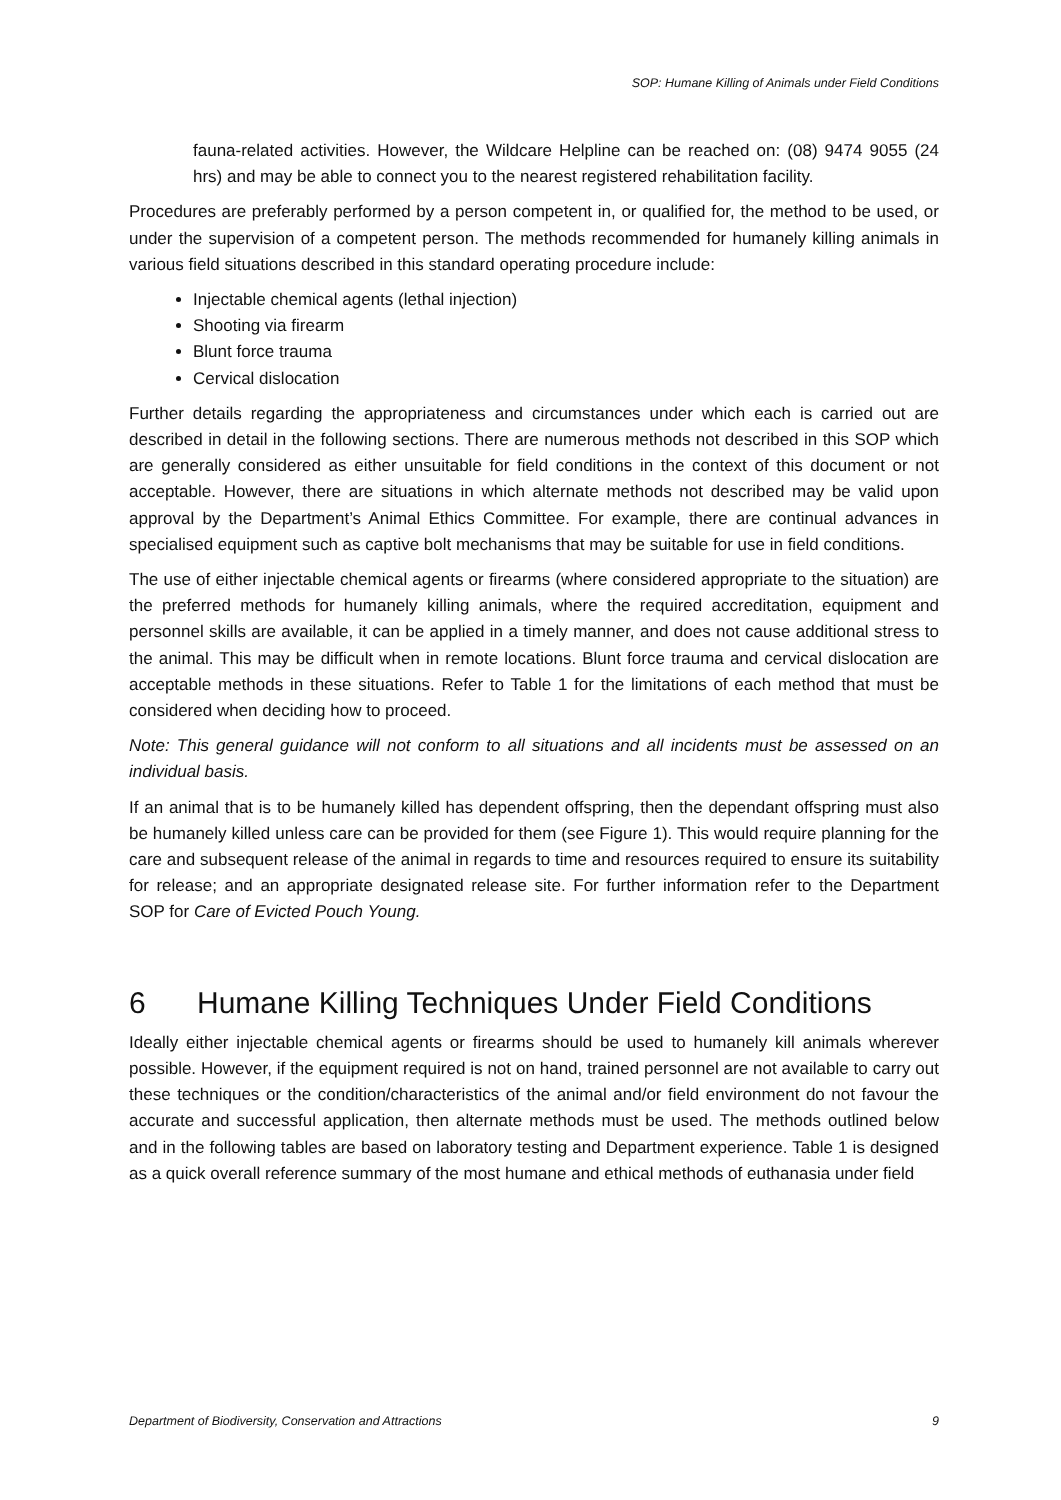SOP: Humane Killing of Animals under Field Conditions
fauna-related activities. However, the Wildcare Helpline can be reached on: (08) 9474 9055 (24 hrs) and may be able to connect you to the nearest registered rehabilitation facility.
Procedures are preferably performed by a person competent in, or qualified for, the method to be used, or under the supervision of a competent person. The methods recommended for humanely killing animals in various field situations described in this standard operating procedure include:
Injectable chemical agents (lethal injection)
Shooting via firearm
Blunt force trauma
Cervical dislocation
Further details regarding the appropriateness and circumstances under which each is carried out are described in detail in the following sections. There are numerous methods not described in this SOP which are generally considered as either unsuitable for field conditions in the context of this document or not acceptable. However, there are situations in which alternate methods not described may be valid upon approval by the Department’s Animal Ethics Committee. For example, there are continual advances in specialised equipment such as captive bolt mechanisms that may be suitable for use in field conditions.
The use of either injectable chemical agents or firearms (where considered appropriate to the situation) are the preferred methods for humanely killing animals, where the required accreditation, equipment and personnel skills are available, it can be applied in a timely manner, and does not cause additional stress to the animal. This may be difficult when in remote locations. Blunt force trauma and cervical dislocation are acceptable methods in these situations. Refer to Table 1 for the limitations of each method that must be considered when deciding how to proceed.
Note: This general guidance will not conform to all situations and all incidents must be assessed on an individual basis.
If an animal that is to be humanely killed has dependent offspring, then the dependant offspring must also be humanely killed unless care can be provided for them (see Figure 1). This would require planning for the care and subsequent release of the animal in regards to time and resources required to ensure its suitability for release; and an appropriate designated release site. For further information refer to the Department SOP for Care of Evicted Pouch Young.
6 Humane Killing Techniques Under Field Conditions
Ideally either injectable chemical agents or firearms should be used to humanely kill animals wherever possible. However, if the equipment required is not on hand, trained personnel are not available to carry out these techniques or the condition/characteristics of the animal and/or field environment do not favour the accurate and successful application, then alternate methods must be used. The methods outlined below and in the following tables are based on laboratory testing and Department experience. Table 1 is designed as a quick overall reference summary of the most humane and ethical methods of euthanasia under field
Department of Biodiversity, Conservation and Attractions 9